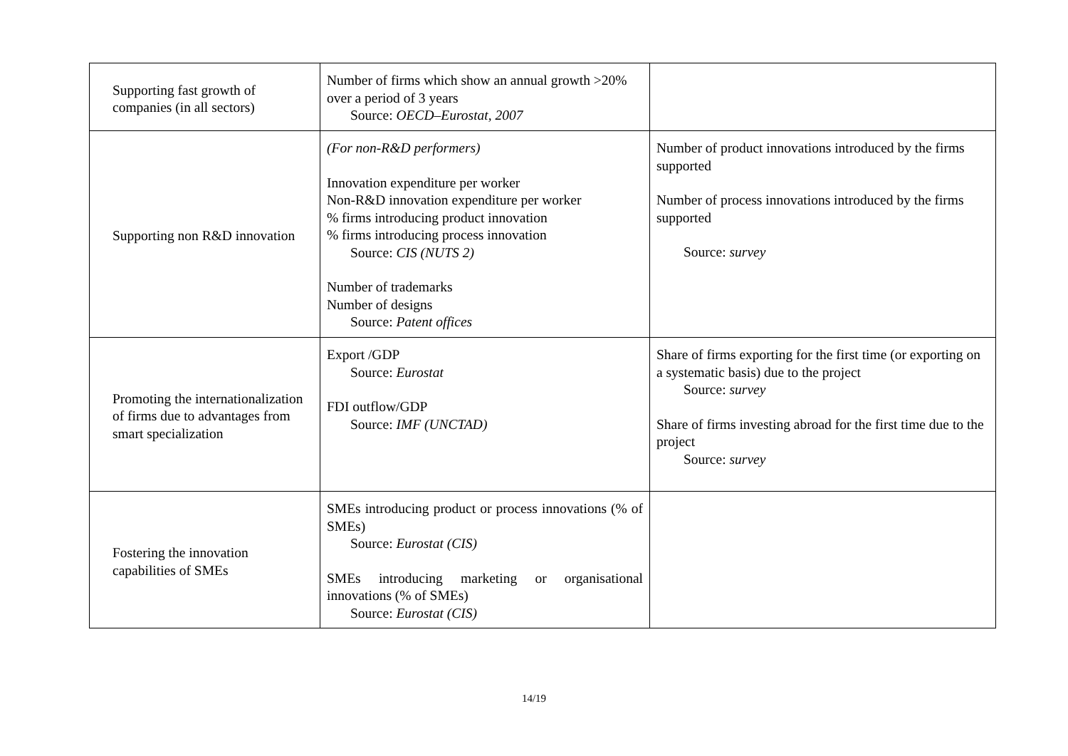| Supporting fast growth of companies (in all sectors) | Number of firms which show an annual growth >20% over a period of 3 years Source: OECD–Eurostat, 2007 | |
| Supporting non R&D innovation | (For non-R&D performers) Innovation expenditure per worker Non-R&D innovation expenditure per worker % firms introducing product innovation % firms introducing process innovation Source: CIS (NUTS 2) Number of trademarks Number of designs Source: Patent offices | Number of product innovations introduced by the firms supported Number of process innovations introduced by the firms supported Source: survey |
| Promoting the internationalization of firms due to advantages from smart specialization | Export /GDP Source: Eurostat FDI outflow/GDP Source: IMF (UNCTAD) | Share of firms exporting for the first time (or exporting on a systematic basis) due to the project Source: survey Share of firms investing abroad for the first time due to the project Source: survey |
| Fostering the innovation capabilities of SMEs | SMEs introducing product or process innovations (% of SMEs) Source: Eurostat (CIS) SMEs introducing marketing or organisational innovations (% of SMEs) Source: Eurostat (CIS) | |
14/19